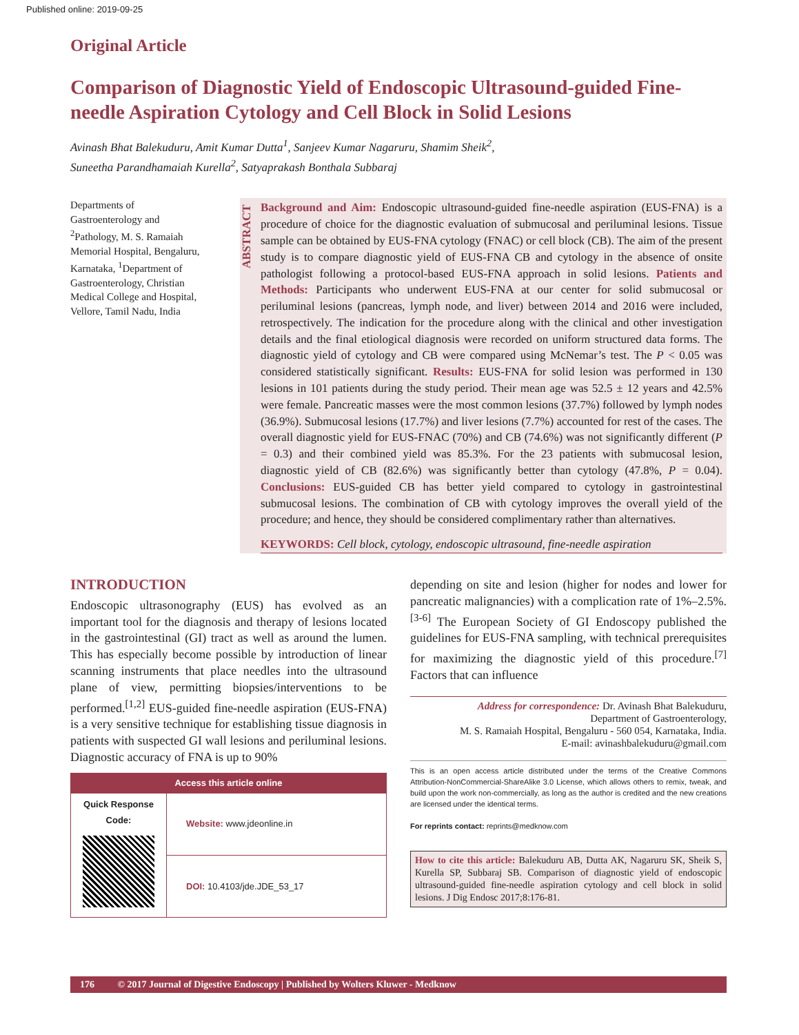Published online: 2019-09-25
Original Article
Comparison of Diagnostic Yield of Endoscopic Ultrasound-guided Fine-needle Aspiration Cytology and Cell Block in Solid Lesions
Avinash Bhat Balekuduru, Amit Kumar Dutta<sup>1</sup>, Sanjeev Kumar Nagaruru, Shamim Sheik<sup>2</sup>,
Suneetha Parandhamaiah Kurella<sup>2</sup>, Satyaprakash Bonthala Subbaraj
Departments of Gastroenterology and <sup>2</sup>Pathology, M. S. Ramaiah Memorial Hospital, Bengaluru, Karnataka, <sup>1</sup>Department of Gastroenterology, Christian Medical College and Hospital, Vellore, Tamil Nadu, India
ABSTRACT
Background and Aim: Endoscopic ultrasound-guided fine-needle aspiration (EUS-FNA) is a procedure of choice for the diagnostic evaluation of submucosal and periluminal lesions. Tissue sample can be obtained by EUS-FNA cytology (FNAC) or cell block (CB). The aim of the present study is to compare diagnostic yield of EUS-FNA CB and cytology in the absence of onsite pathologist following a protocol-based EUS-FNA approach in solid lesions. Patients and Methods: Participants who underwent EUS-FNA at our center for solid submucosal or periluminal lesions (pancreas, lymph node, and liver) between 2014 and 2016 were included, retrospectively. The indication for the procedure along with the clinical and other investigation details and the final etiological diagnosis were recorded on uniform structured data forms. The diagnostic yield of cytology and CB were compared using McNemar’s test. The P < 0.05 was considered statistically significant. Results: EUS-FNA for solid lesion was performed in 130 lesions in 101 patients during the study period. Their mean age was 52.5 ± 12 years and 42.5% were female. Pancreatic masses were the most common lesions (37.7%) followed by lymph nodes (36.9%). Submucosal lesions (17.7%) and liver lesions (7.7%) accounted for rest of the cases. The overall diagnostic yield for EUS-FNAC (70%) and CB (74.6%) was not significantly different (P = 0.3) and their combined yield was 85.3%. For the 23 patients with submucosal lesion, diagnostic yield of CB (82.6%) was significantly better than cytology (47.8%, P = 0.04). Conclusions: EUS-guided CB has better yield compared to cytology in gastrointestinal submucosal lesions. The combination of CB with cytology improves the overall yield of the procedure; and hence, they should be considered complimentary rather than alternatives.
KEYWORDS: Cell block, cytology, endoscopic ultrasound, fine-needle aspiration
INTRODUCTION
Endoscopic ultrasonography (EUS) has evolved as an important tool for the diagnosis and therapy of lesions located in the gastrointestinal (GI) tract as well as around the lumen. This has especially become possible by introduction of linear scanning instruments that place needles into the ultrasound plane of view, permitting biopsies/interventions to be performed.<sup>[1,2]</sup> EUS-guided fine-needle aspiration (EUS-FNA) is a very sensitive technique for establishing tissue diagnosis in patients with suspected GI wall lesions and periluminal lesions. Diagnostic accuracy of FNA is up to 90%
| Access this article online | |
| Quick Response Code: | Website: www.jdeonline.in |
| | DOI: 10.4103/jde.JDE_53_17 |
depending on site and lesion (higher for nodes and lower for pancreatic malignancies) with a complication rate of 1%–2.5%.<sup>[3-6]</sup> The European Society of GI Endoscopy published the guidelines for EUS-FNA sampling, with technical prerequisites for maximizing the diagnostic yield of this procedure.<sup>[7]</sup> Factors that can influence
Address for correspondence: Dr. Avinash Bhat Balekuduru,
Department of Gastroenterology,
M. S. Ramaiah Hospital, Bengaluru - 560 054, Karnataka, India.
E-mail: avinashbalekuduru@gmail.com
This is an open access article distributed under the terms of the Creative Commons Attribution-NonCommercial-ShareAlike 3.0 License, which allows others to remix, tweak, and build upon the work non-commercially, as long as the author is credited and the new creations are licensed under the identical terms.
For reprints contact: reprints@medknow.com
How to cite this article: Balekuduru AB, Dutta AK, Nagaruru SK, Sheik S, Kurella SP, Subbaraj SB. Comparison of diagnostic yield of endoscopic ultrasound-guided fine-needle aspiration cytology and cell block in solid lesions. J Dig Endosc 2017;8:176-81.
176 © 2017 Journal of Digestive Endoscopy | Published by Wolters Kluwer - Medknow